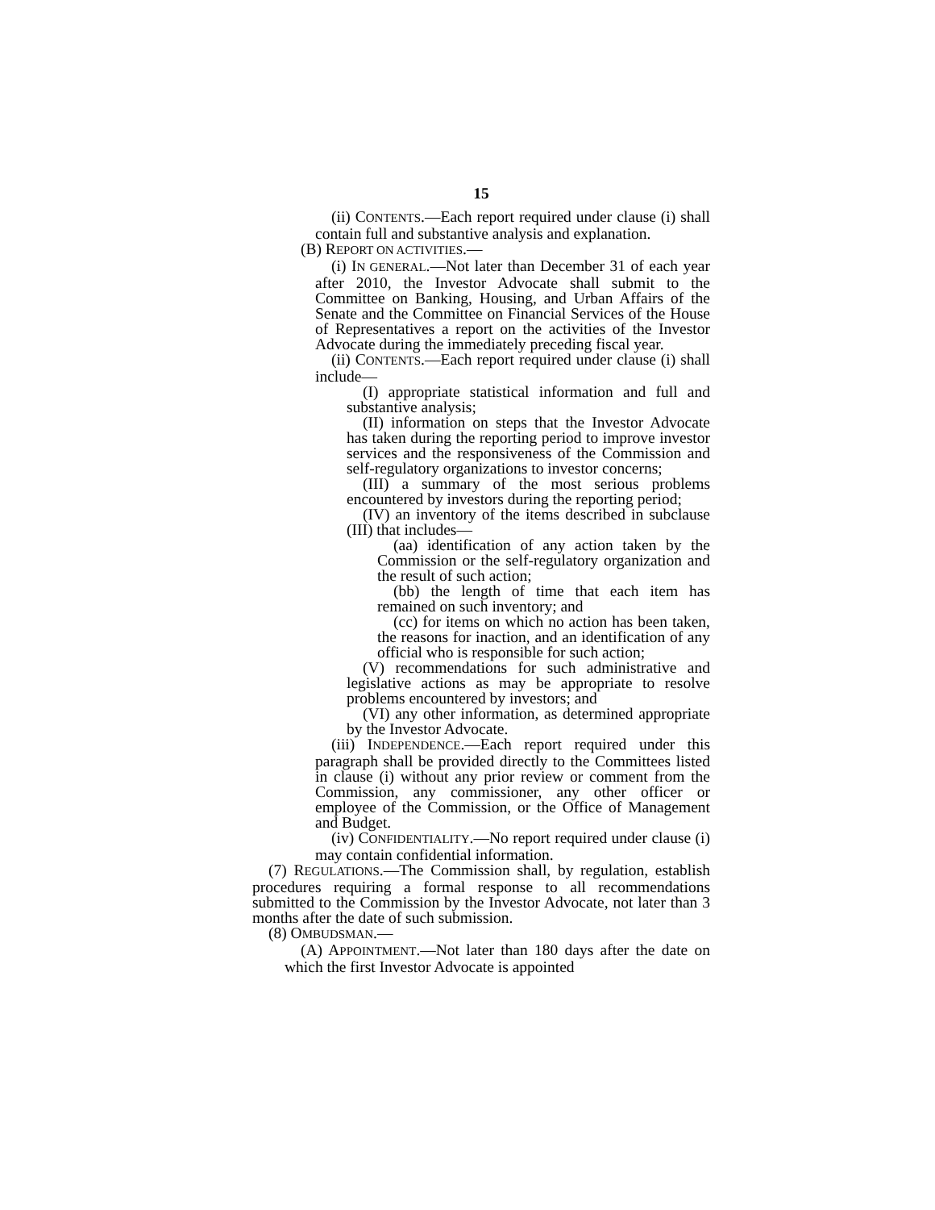15
(ii) CONTENTS.—Each report required under clause (i) shall contain full and substantive analysis and explanation.
(B) REPORT ON ACTIVITIES.—
(i) IN GENERAL.—Not later than December 31 of each year after 2010, the Investor Advocate shall submit to the Committee on Banking, Housing, and Urban Affairs of the Senate and the Committee on Financial Services of the House of Representatives a report on the activities of the Investor Advocate during the immediately preceding fiscal year.
(ii) CONTENTS.—Each report required under clause (i) shall include—
(I) appropriate statistical information and full and substantive analysis;
(II) information on steps that the Investor Advocate has taken during the reporting period to improve investor services and the responsiveness of the Commission and self-regulatory organizations to investor concerns;
(III) a summary of the most serious problems encountered by investors during the reporting period;
(IV) an inventory of the items described in subclause (III) that includes—
(aa) identification of any action taken by the Commission or the self-regulatory organization and the result of such action;
(bb) the length of time that each item has remained on such inventory; and
(cc) for items on which no action has been taken, the reasons for inaction, and an identification of any official who is responsible for such action;
(V) recommendations for such administrative and legislative actions as may be appropriate to resolve problems encountered by investors; and
(VI) any other information, as determined appropriate by the Investor Advocate.
(iii) INDEPENDENCE.—Each report required under this paragraph shall be provided directly to the Committees listed in clause (i) without any prior review or comment from the Commission, any commissioner, any other officer or employee of the Commission, or the Office of Management and Budget.
(iv) CONFIDENTIALITY.—No report required under clause (i) may contain confidential information.
(7) REGULATIONS.—The Commission shall, by regulation, establish procedures requiring a formal response to all recommendations submitted to the Commission by the Investor Advocate, not later than 3 months after the date of such submission.
(8) OMBUDSMAN.—
(A) APPOINTMENT.—Not later than 180 days after the date on which the first Investor Advocate is appointed